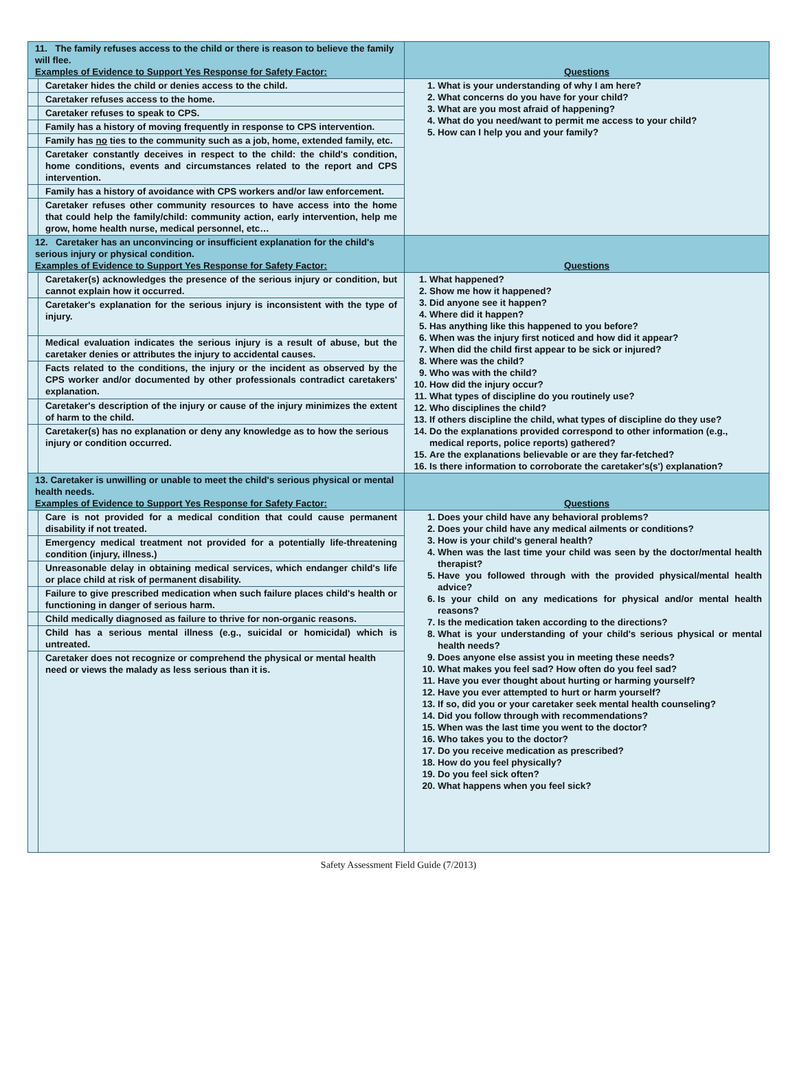| 11. The family refuses access to the child or there is reason to believe the family will flee. Examples of Evidence to Support Yes Response for Safety Factor: | | Questions |
| | Caretaker hides the child or denies access to the child. | 1. What is your understanding of why I am here? 2. What concerns do you have for your child? 3. What are you most afraid of happening? 4. What do you need/want to permit me access to your child? 5. How can I help you and your family? |
| | Caretaker refuses access to the home. | |
| | Caretaker refuses to speak to CPS. | |
| | Family has a history of moving frequently in response to CPS intervention. | |
| | Family has no ties to the community such as a job, home, extended family, etc. | |
| | Caretaker constantly deceives in respect to the child: the child's condition, home conditions, events and circumstances related to the report and CPS intervention. | |
| | Family has a history of avoidance with CPS workers and/or law enforcement. | |
| | Caretaker refuses other community resources to have access into the home that could help the family/child: community action, early intervention, help me grow, home health nurse, medical personnel, etc… | |
| 12. Caretaker has an unconvincing or insufficient explanation for the child's serious injury or physical condition. Examples of Evidence to Support Yes Response for Safety Factor: | | Questions |
| | Caretaker(s) acknowledges the presence of the serious injury or condition, but cannot explain how it occurred. | 1. What happened? 2. Show me how it happened? 3. Did anyone see it happen? 4. Where did it happen? 5. Has anything like this happened to you before? 6. When was the injury first noticed and how did it appear? 7. When did the child first appear to be sick or injured? 8. Where was the child? 9. Who was with the child? 10. How did the injury occur? 11. What types of discipline do you routinely use? 12. Who disciplines the child? 13. If others discipline the child, what types of discipline do they use? 14. Do the explanations provided correspond to other information (e.g., medical reports, police reports) gathered? 15. Are the explanations believable or are they far-fetched? 16. Is there information to corroborate the caretaker's(s') explanation? |
| | Caretaker's explanation for the serious injury is inconsistent with the type of injury. | |
| | Medical evaluation indicates the serious injury is a result of abuse, but the caretaker denies or attributes the injury to accidental causes. | |
| | Facts related to the conditions, the injury or the incident as observed by the CPS worker and/or documented by other professionals contradict caretakers' explanation. | |
| | Caretaker's description of the injury or cause of the injury minimizes the extent of harm to the child. | |
| | Caretaker(s) has no explanation or deny any knowledge as to how the serious injury or condition occurred. | |
| 13. Caretaker is unwilling or unable to meet the child's serious physical or mental health needs. Examples of Evidence to Support Yes Response for Safety Factor: | | Questions |
| | Care is not provided for a medical condition that could cause permanent disability if not treated. | 1. Does your child have any behavioral problems? 2. Does your child have any medical ailments or conditions? 3. How is your child's general health? 4. When was the last time your child was seen by the doctor/mental health therapist? 5. Have you followed through with the provided physical/mental health advice? 6. Is your child on any medications for physical and/or mental health reasons? 7. Is the medication taken according to the directions? 8. What is your understanding of your child's serious physical or mental health needs? 9. Does anyone else assist you in meeting these needs? 10. What makes you feel sad? How often do you feel sad? 11. Have you ever thought about hurting or harming yourself? 12. Have you ever attempted to hurt or harm yourself? 13. If so, did you or your caretaker seek mental health counseling? 14. Did you follow through with recommendations? 15. When was the last time you went to the doctor? 16. Who takes you to the doctor? 17. Do you receive medication as prescribed? 18. How do you feel physically? 19. Do you feel sick often? 20. What happens when you feel sick? |
| | Emergency medical treatment not provided for a potentially life-threatening condition (injury, illness.) | |
| | Unreasonable delay in obtaining medical services, which endanger child's life or place child at risk of permanent disability. | |
| | Failure to give prescribed medication when such failure places child's health or functioning in danger of serious harm. | |
| | Child medically diagnosed as failure to thrive for non-organic reasons. | |
| | Child has a serious mental illness (e.g., suicidal or homicidal) which is untreated. | |
| | Caretaker does not recognize or comprehend the physical or mental health need or views the malady as less serious than it is. | |
Safety Assessment Field Guide (7/2013)